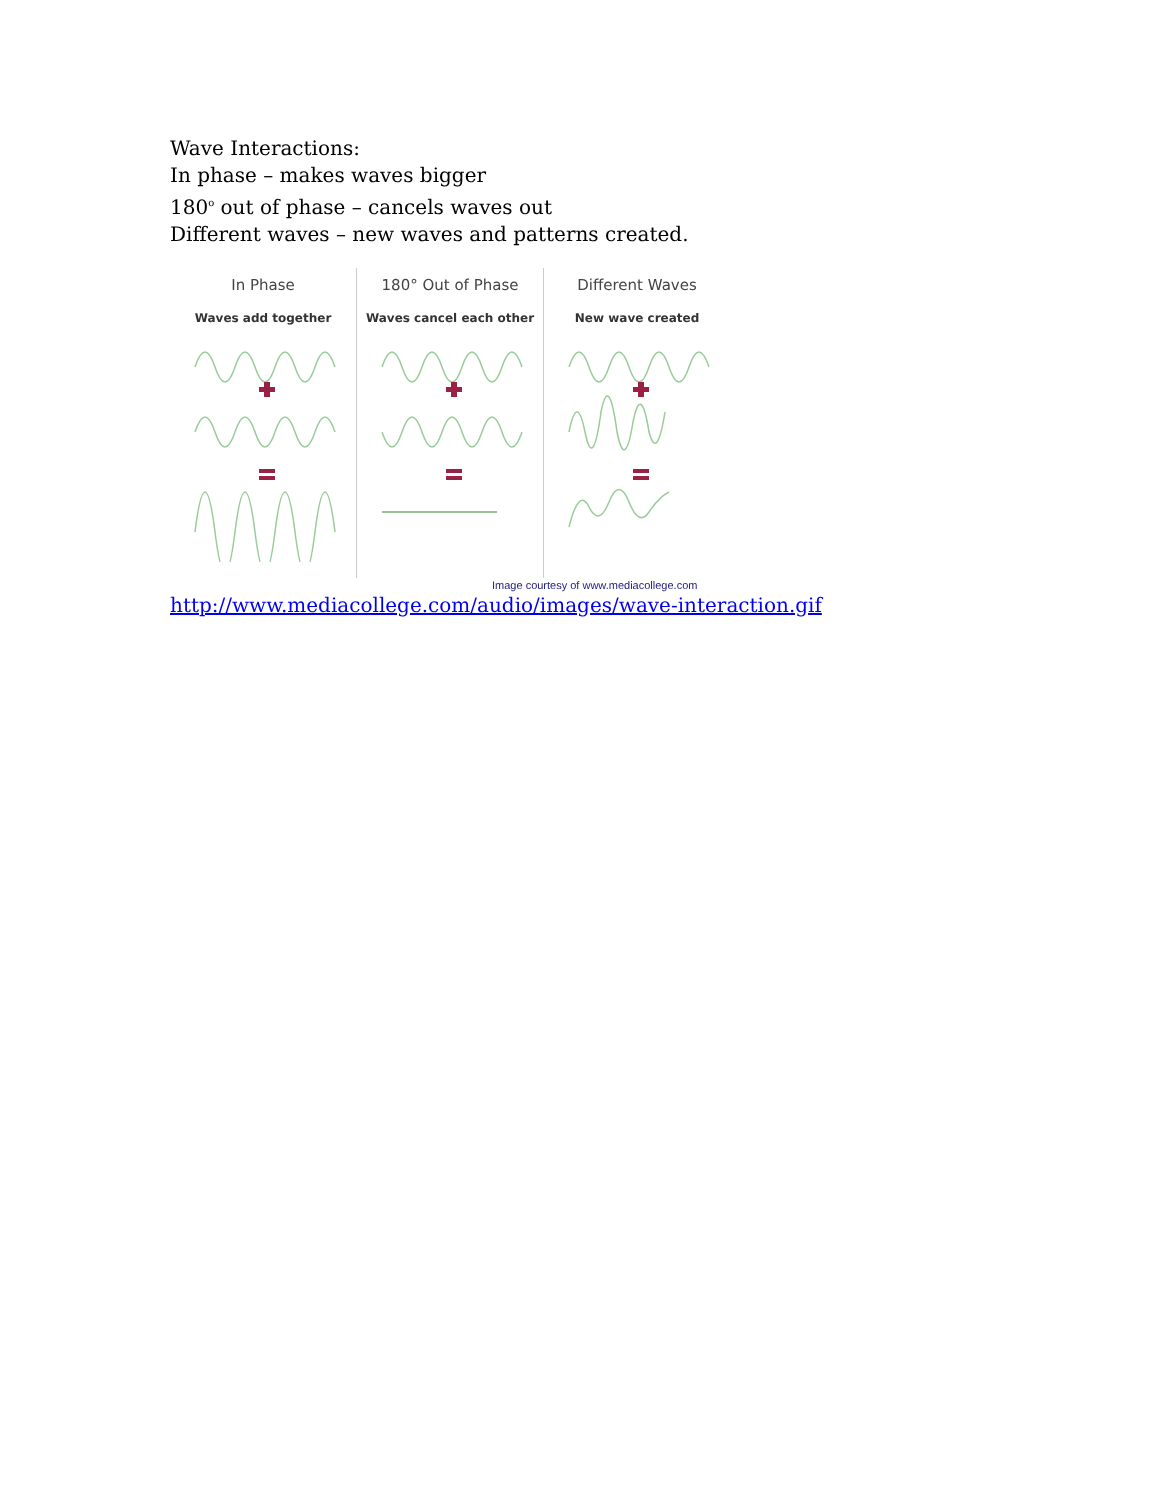Wave Interactions:
In phase – makes waves bigger
180<sup>o</sup> out of phase – cancels waves out
Different waves – new waves and patterns created.
In Phase
Waves add together
180° Out of Phase
Waves cancel each other
Different Waves
New wave created
Image courtesy of www.mediacollege.com
http://www.mediacollege.com/audio/images/wave-interaction.gif